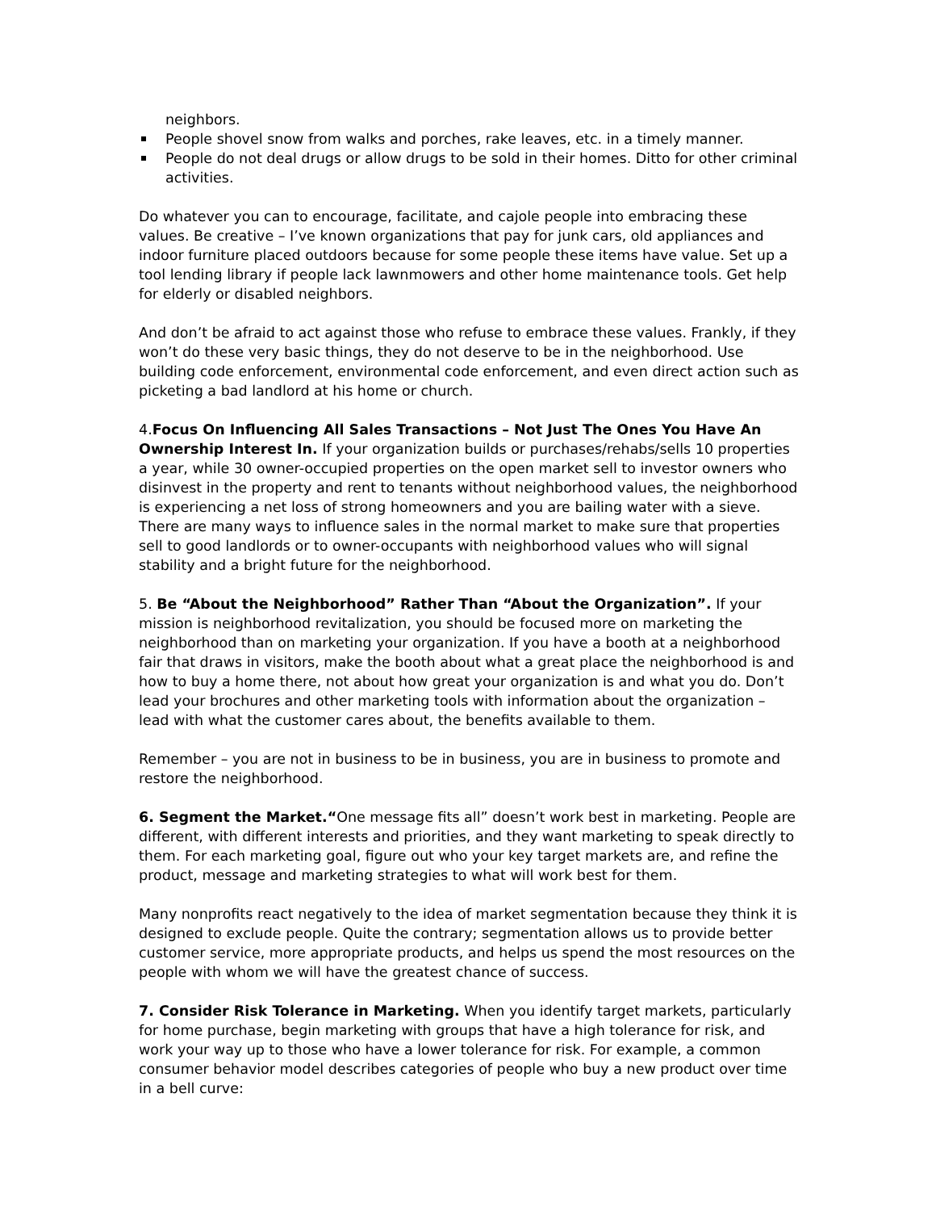neighbors.
People shovel snow from walks and porches, rake leaves, etc. in a timely manner.
People do not deal drugs or allow drugs to be sold in their homes. Ditto for other criminal activities.
Do whatever you can to encourage, facilitate, and cajole people into embracing these values. Be creative – I’ve known organizations that pay for junk cars, old appliances and indoor furniture placed outdoors because for some people these items have value. Set up a tool lending library if people lack lawnmowers and other home maintenance tools. Get help for elderly or disabled neighbors.
And don’t be afraid to act against those who refuse to embrace these values. Frankly, if they won’t do these very basic things, they do not deserve to be in the neighborhood. Use building code enforcement, environmental code enforcement, and even direct action such as picketing a bad landlord at his home or church.
4.Focus On Influencing All Sales Transactions – Not Just The Ones You Have An Ownership Interest In. If your organization builds or purchases/rehabs/sells 10 properties a year, while 30 owner-occupied properties on the open market sell to investor owners who disinvest in the property and rent to tenants without neighborhood values, the neighborhood is experiencing a net loss of strong homeowners and you are bailing water with a sieve. There are many ways to influence sales in the normal market to make sure that properties sell to good landlords or to owner-occupants with neighborhood values who will signal stability and a bright future for the neighborhood.
5. Be “About the Neighborhood” Rather Than “About the Organization”. If your mission is neighborhood revitalization, you should be focused more on marketing the neighborhood than on marketing your organization. If you have a booth at a neighborhood fair that draws in visitors, make the booth about what a great place the neighborhood is and how to buy a home there, not about how great your organization is and what you do. Don’t lead your brochures and other marketing tools with information about the organization – lead with what the customer cares about, the benefits available to them.
Remember – you are not in business to be in business, you are in business to promote and restore the neighborhood.
6. Segment the Market.“One message fits all” doesn’t work best in marketing. People are different, with different interests and priorities, and they want marketing to speak directly to them. For each marketing goal, figure out who your key target markets are, and refine the product, message and marketing strategies to what will work best for them.
Many nonprofits react negatively to the idea of market segmentation because they think it is designed to exclude people. Quite the contrary; segmentation allows us to provide better customer service, more appropriate products, and helps us spend the most resources on the people with whom we will have the greatest chance of success.
7. Consider Risk Tolerance in Marketing. When you identify target markets, particularly for home purchase, begin marketing with groups that have a high tolerance for risk, and work your way up to those who have a lower tolerance for risk. For example, a common consumer behavior model describes categories of people who buy a new product over time in a bell curve: